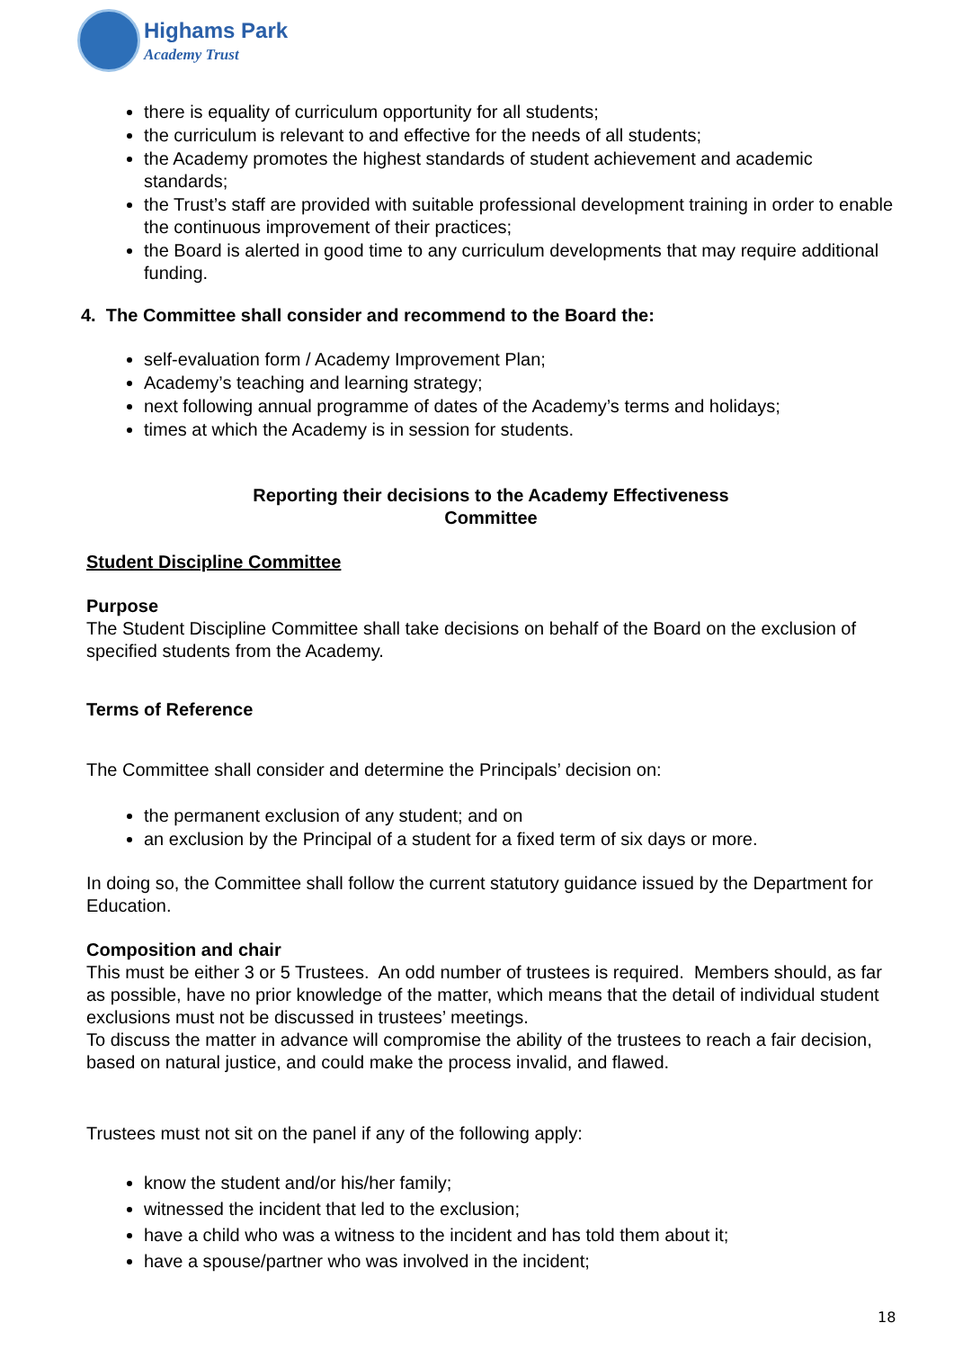Highams Park
Academy Trust
there is equality of curriculum opportunity for all students;
the curriculum is relevant to and effective for the needs of all students;
the Academy promotes the highest standards of student achievement and academic standards;
the Trust’s staff are provided with suitable professional development training in order to enable the continuous improvement of their practices;
the Board is alerted in good time to any curriculum developments that may require additional funding.
4. The Committee shall consider and recommend to the Board the:
self-evaluation form / Academy Improvement Plan;
Academy’s teaching and learning strategy;
next following annual programme of dates of the Academy’s terms and holidays;
times at which the Academy is in session for students.
Reporting their decisions to the Academy Effectiveness
Committee
Student Discipline Committee
Purpose
The Student Discipline Committee shall take decisions on behalf of the Board on the exclusion of specified students from the Academy.
Terms of Reference
The Committee shall consider and determine the Principals’ decision on:
the permanent exclusion of any student; and on
an exclusion by the Principal of a student for a fixed term of six days or more.
In doing so, the Committee shall follow the current statutory guidance issued by the Department for Education.
Composition and chair
This must be either 3 or 5 Trustees. An odd number of trustees is required. Members should, as far as possible, have no prior knowledge of the matter, which means that the detail of individual student exclusions must not be discussed in trustees’ meetings.
To discuss the matter in advance will compromise the ability of the trustees to reach a fair decision, based on natural justice, and could make the process invalid, and flawed.
Trustees must not sit on the panel if any of the following apply:
know the student and/or his/her family;
witnessed the incident that led to the exclusion;
have a child who was a witness to the incident and has told them about it;
have a spouse/partner who was involved in the incident;
18